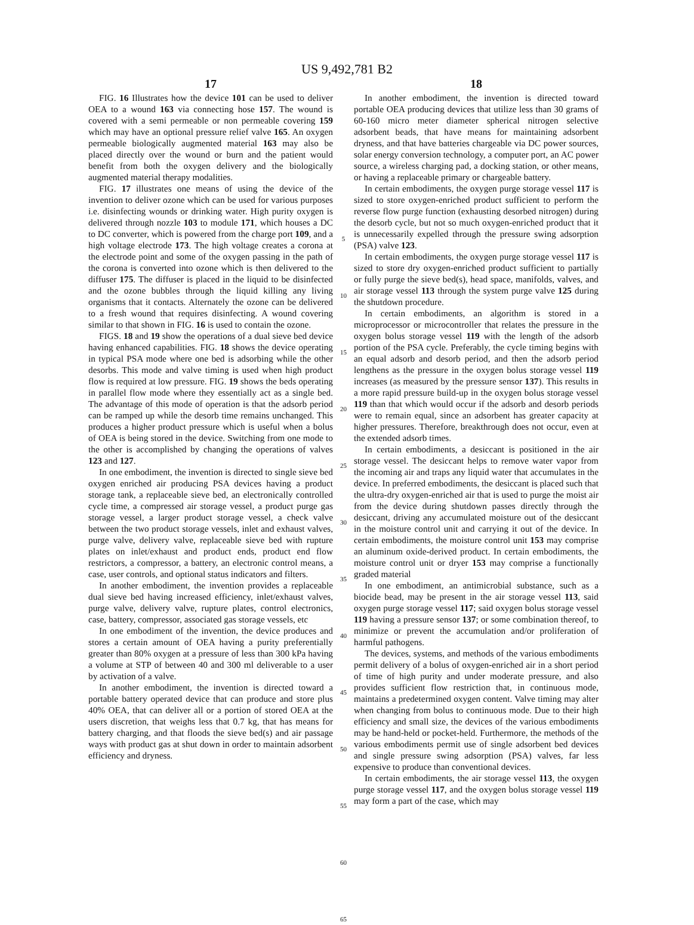US 9,492,781 B2
17
FIG. 16 Illustrates how the device 101 can be used to deliver OEA to a wound 163 via connecting hose 157. The wound is covered with a semi permeable or non permeable covering 159 which may have an optional pressure relief valve 165. An oxygen permeable biologically augmented material 163 may also be placed directly over the wound or burn and the patient would benefit from both the oxygen delivery and the biologically augmented material therapy modalities.
FIG. 17 illustrates one means of using the device of the invention to deliver ozone which can be used for various purposes i.e. disinfecting wounds or drinking water. High purity oxygen is delivered through nozzle 103 to module 171, which houses a DC to DC converter, which is powered from the charge port 109, and a high voltage electrode 173. The high voltage creates a corona at the electrode point and some of the oxygen passing in the path of the corona is converted into ozone which is then delivered to the diffuser 175. The diffuser is placed in the liquid to be disinfected and the ozone bubbles through the liquid killing any living organisms that it contacts. Alternately the ozone can be delivered to a fresh wound that requires disinfecting. A wound covering similar to that shown in FIG. 16 is used to contain the ozone.
FIGS. 18 and 19 show the operations of a dual sieve bed device having enhanced capabilities. FIG. 18 shows the device operating in typical PSA mode where one bed is adsorbing while the other desorbs. This mode and valve timing is used when high product flow is required at low pressure. FIG. 19 shows the beds operating in parallel flow mode where they essentially act as a single bed. The advantage of this mode of operation is that the adsorb period can be ramped up while the desorb time remains unchanged. This produces a higher product pressure which is useful when a bolus of OEA is being stored in the device. Switching from one mode to the other is accomplished by changing the operations of valves 123 and 127.
In one embodiment, the invention is directed to single sieve bed oxygen enriched air producing PSA devices having a product storage tank, a replaceable sieve bed, an electronically controlled cycle time, a compressed air storage vessel, a product purge gas storage vessel, a larger product storage vessel, a check valve between the two product storage vessels, inlet and exhaust valves, purge valve, delivery valve, replaceable sieve bed with rupture plates on inlet/exhaust and product ends, product end flow restrictors, a compressor, a battery, an electronic control means, a case, user controls, and optional status indicators and filters.
In another embodiment, the invention provides a replaceable dual sieve bed having increased efficiency, inlet/exhaust valves, purge valve, delivery valve, rupture plates, control electronics, case, battery, compressor, associated gas storage vessels, etc
In one embodiment of the invention, the device produces and stores a certain amount of OEA having a purity preferentially greater than 80% oxygen at a pressure of less than 300 kPa having a volume at STP of between 40 and 300 ml deliverable to a user by activation of a valve.
In another embodiment, the invention is directed toward a portable battery operated device that can produce and store plus 40% OEA, that can deliver all or a portion of stored OEA at the users discretion, that weighs less that 0.7 kg, that has means for battery charging, and that floods the sieve bed(s) and air passage ways with product gas at shut down in order to maintain adsorbent efficiency and dryness.
5
10
15
20
25
30
35
40
45
50
55
60
65
18
In another embodiment, the invention is directed toward portable OEA producing devices that utilize less than 30 grams of 60-160 micro meter diameter spherical nitrogen selective adsorbent beads, that have means for maintaining adsorbent dryness, and that have batteries chargeable via DC power sources, solar energy conversion technology, a computer port, an AC power source, a wireless charging pad, a docking station, or other means, or having a replaceable primary or chargeable battery.
In certain embodiments, the oxygen purge storage vessel 117 is sized to store oxygen-enriched product sufficient to perform the reverse flow purge function (exhausting desorbed nitrogen) during the desorb cycle, but not so much oxygen-enriched product that it is unnecessarily expelled through the pressure swing adsorption (PSA) valve 123.
In certain embodiments, the oxygen purge storage vessel 117 is sized to store dry oxygen-enriched product sufficient to partially or fully purge the sieve bed(s), head space, manifolds, valves, and air storage vessel 113 through the system purge valve 125 during the shutdown procedure.
In certain embodiments, an algorithm is stored in a microprocessor or microcontroller that relates the pressure in the oxygen bolus storage vessel 119 with the length of the adsorb portion of the PSA cycle. Preferably, the cycle timing begins with an equal adsorb and desorb period, and then the adsorb period lengthens as the pressure in the oxygen bolus storage vessel 119 increases (as measured by the pressure sensor 137). This results in a more rapid pressure build-up in the oxygen bolus storage vessel 119 than that which would occur if the adsorb and desorb periods were to remain equal, since an adsorbent has greater capacity at higher pressures. Therefore, breakthrough does not occur, even at the extended adsorb times.
In certain embodiments, a desiccant is positioned in the air storage vessel. The desiccant helps to remove water vapor from the incoming air and traps any liquid water that accumulates in the device. In preferred embodiments, the desiccant is placed such that the ultra-dry oxygen-enriched air that is used to purge the moist air from the device during shutdown passes directly through the desiccant, driving any accumulated moisture out of the desiccant in the moisture control unit and carrying it out of the device. In certain embodiments, the moisture control unit 153 may comprise an aluminum oxide-derived product. In certain embodiments, the moisture control unit or dryer 153 may comprise a functionally graded material
In one embodiment, an antimicrobial substance, such as a biocide bead, may be present in the air storage vessel 113, said oxygen purge storage vessel 117; said oxygen bolus storage vessel 119 having a pressure sensor 137; or some combination thereof, to minimize or prevent the accumulation and/or proliferation of harmful pathogens.
The devices, systems, and methods of the various embodiments permit delivery of a bolus of oxygen-enriched air in a short period of time of high purity and under moderate pressure, and also provides sufficient flow restriction that, in continuous mode, maintains a predetermined oxygen content. Valve timing may alter when changing from bolus to continuous mode. Due to their high efficiency and small size, the devices of the various embodiments may be hand-held or pocket-held. Furthermore, the methods of the various embodiments permit use of single adsorbent bed devices and single pressure swing adsorption (PSA) valves, far less expensive to produce than conventional devices.
In certain embodiments, the air storage vessel 113, the oxygen purge storage vessel 117, and the oxygen bolus storage vessel 119 may form a part of the case, which may